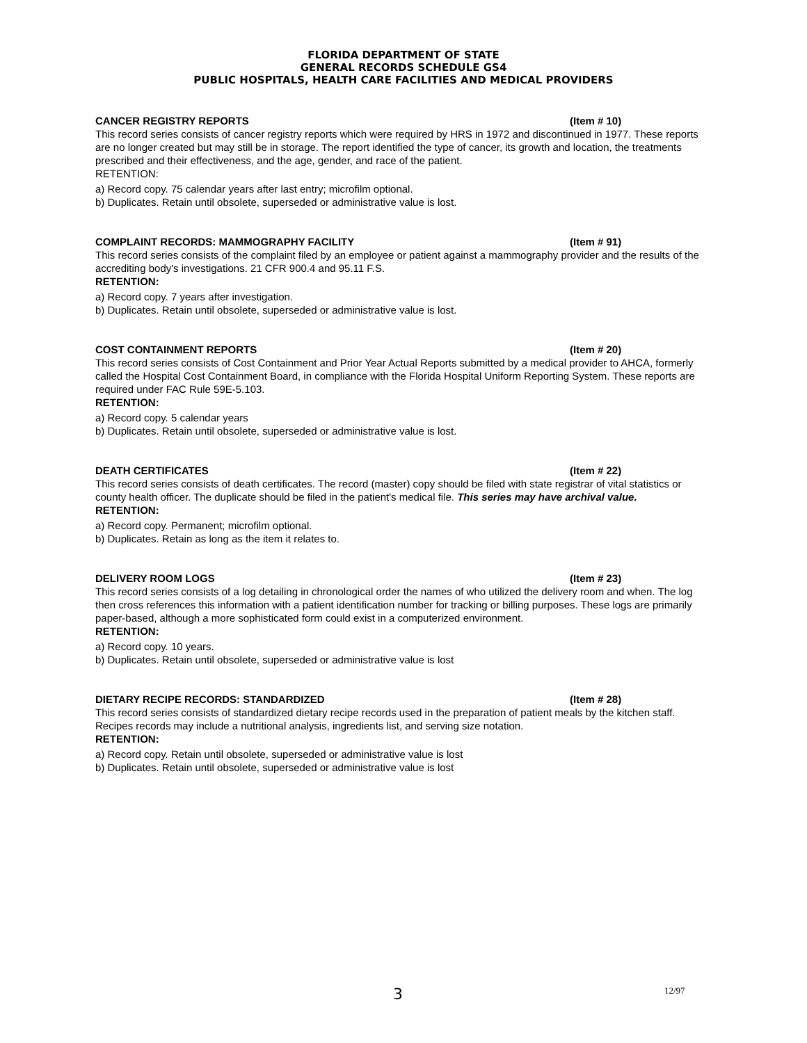FLORIDA DEPARTMENT OF STATE
GENERAL RECORDS SCHEDULE GS4
PUBLIC HOSPITALS, HEALTH CARE FACILITIES AND MEDICAL PROVIDERS
CANCER REGISTRY REPORTS (Item # 10)
This record series consists of cancer registry reports which were required by HRS in 1972 and discontinued in 1977. These reports are no longer created but may still be in storage. The report identified the type of cancer, its growth and location, the treatments prescribed and their effectiveness, and the age, gender, and race of the patient.
RETENTION:
a) Record copy. 75 calendar years after last entry; microfilm optional.
b) Duplicates. Retain until obsolete, superseded or administrative value is lost.
COMPLAINT RECORDS: MAMMOGRAPHY FACILITY (Item # 91)
This record series consists of the complaint filed by an employee or patient against a mammography provider and the results of the accrediting body's investigations. 21 CFR 900.4 and 95.11 F.S.
RETENTION:
a) Record copy. 7 years after investigation.
b) Duplicates. Retain until obsolete, superseded or administrative value is lost.
COST CONTAINMENT REPORTS (Item # 20)
This record series consists of Cost Containment and Prior Year Actual Reports submitted by a medical provider to AHCA, formerly called the Hospital Cost Containment Board, in compliance with the Florida Hospital Uniform Reporting System. These reports are required under FAC Rule 59E-5.103.
RETENTION:
a) Record copy. 5 calendar years
b) Duplicates. Retain until obsolete, superseded or administrative value is lost.
DEATH CERTIFICATES (Item # 22)
This record series consists of death certificates. The record (master) copy should be filed with state registrar of vital statistics or county health officer. The duplicate should be filed in the patient's medical file. This series may have archival value.
RETENTION:
a) Record copy. Permanent; microfilm optional.
b) Duplicates. Retain as long as the item it relates to.
DELIVERY ROOM LOGS (Item # 23)
This record series consists of a log detailing in chronological order the names of who utilized the delivery room and when. The log then cross references this information with a patient identification number for tracking or billing purposes. These logs are primarily paper-based, although a more sophisticated form could exist in a computerized environment.
RETENTION:
a) Record copy. 10 years.
b) Duplicates. Retain until obsolete, superseded or administrative value is lost
DIETARY RECIPE RECORDS: STANDARDIZED (Item # 28)
This record series consists of standardized dietary recipe records used in the preparation of patient meals by the kitchen staff. Recipes records may include a nutritional analysis, ingredients list, and serving size notation.
RETENTION:
a) Record copy. Retain until obsolete, superseded or administrative value is lost
b) Duplicates. Retain until obsolete, superseded or administrative value is lost
3 12/97